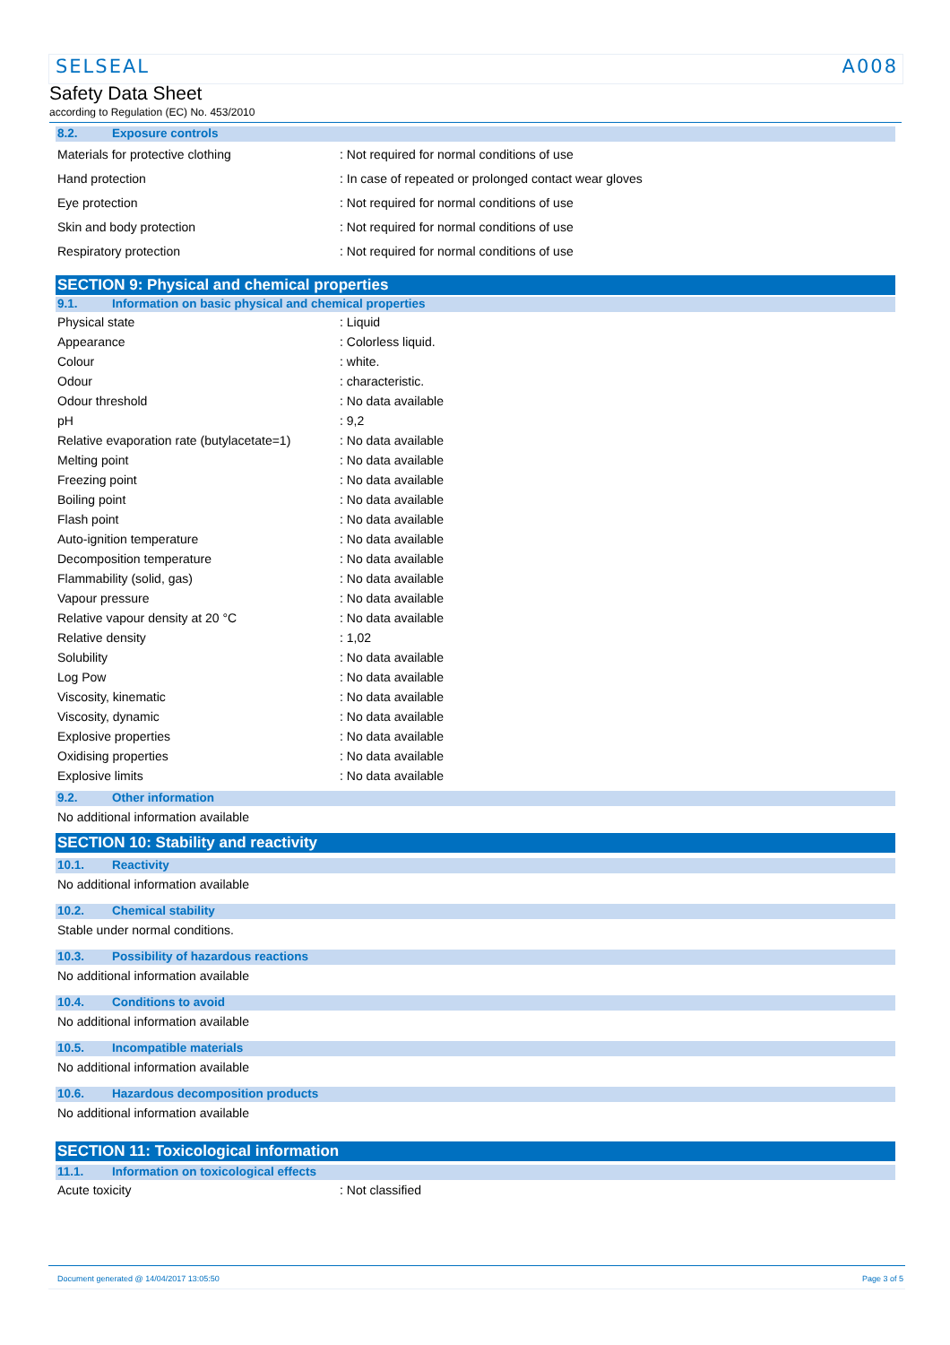SELSEAL A008
Safety Data Sheet
according to Regulation (EC) No. 453/2010
8.2. Exposure controls
| Materials for protective clothing | : Not required for normal conditions of use |
| Hand protection | : In case of repeated or prolonged contact wear gloves |
| Eye protection | : Not required for normal conditions of use |
| Skin and body protection | : Not required for normal conditions of use |
| Respiratory protection | : Not required for normal conditions of use |
SECTION 9: Physical and chemical properties
9.1. Information on basic physical and chemical properties
| Physical state | : Liquid |
| Appearance | : Colorless liquid. |
| Colour | : white. |
| Odour | : characteristic. |
| Odour threshold | : No data available |
| pH | : 9,2 |
| Relative evaporation rate (butylacetate=1) | : No data available |
| Melting point | : No data available |
| Freezing point | : No data available |
| Boiling point | : No data available |
| Flash point | : No data available |
| Auto-ignition temperature | : No data available |
| Decomposition temperature | : No data available |
| Flammability (solid, gas) | : No data available |
| Vapour pressure | : No data available |
| Relative vapour density at 20 °C | : No data available |
| Relative density | : 1,02 |
| Solubility | : No data available |
| Log Pow | : No data available |
| Viscosity, kinematic | : No data available |
| Viscosity, dynamic | : No data available |
| Explosive properties | : No data available |
| Oxidising properties | : No data available |
| Explosive limits | : No data available |
9.2. Other information
No additional information available
SECTION 10: Stability and reactivity
10.1. Reactivity
No additional information available
10.2. Chemical stability
Stable under normal conditions.
10.3. Possibility of hazardous reactions
No additional information available
10.4. Conditions to avoid
No additional information available
10.5. Incompatible materials
No additional information available
10.6. Hazardous decomposition products
No additional information available
SECTION 11: Toxicological information
11.1. Information on toxicological effects
| Acute toxicity | : Not classified |
Document generated @ 14/04/2017 13:05:50 Page 3 of 5